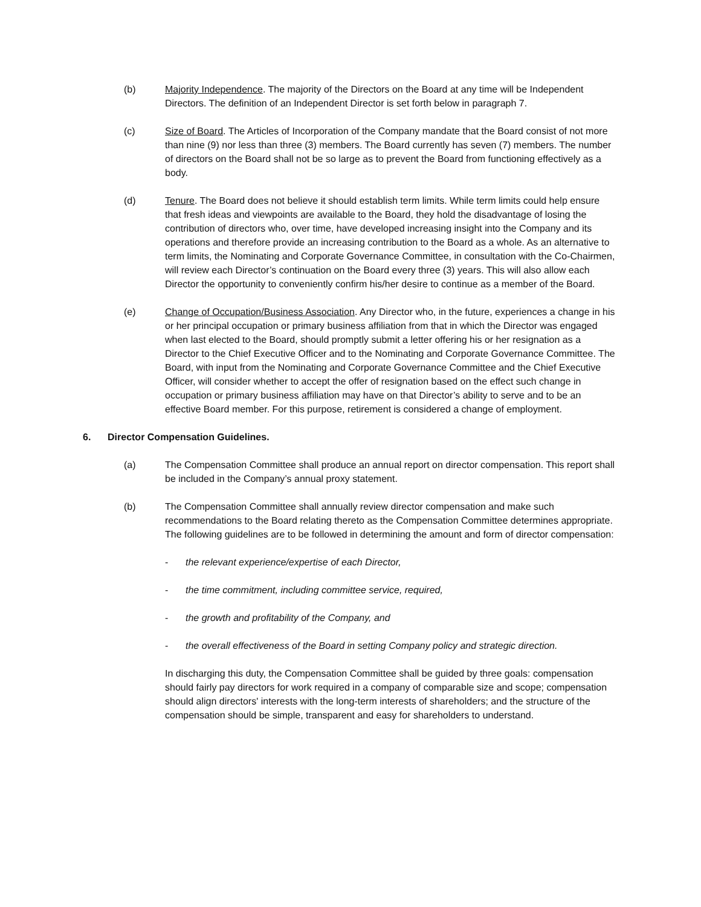(b) Majority Independence. The majority of the Directors on the Board at any time will be Independent Directors. The definition of an Independent Director is set forth below in paragraph 7.
(c) Size of Board. The Articles of Incorporation of the Company mandate that the Board consist of not more than nine (9) nor less than three (3) members. The Board currently has seven (7) members. The number of directors on the Board shall not be so large as to prevent the Board from functioning effectively as a body.
(d) Tenure. The Board does not believe it should establish term limits. While term limits could help ensure that fresh ideas and viewpoints are available to the Board, they hold the disadvantage of losing the contribution of directors who, over time, have developed increasing insight into the Company and its operations and therefore provide an increasing contribution to the Board as a whole. As an alternative to term limits, the Nominating and Corporate Governance Committee, in consultation with the Co-Chairmen, will review each Director’s continuation on the Board every three (3) years. This will also allow each Director the opportunity to conveniently confirm his/her desire to continue as a member of the Board.
(e) Change of Occupation/Business Association. Any Director who, in the future, experiences a change in his or her principal occupation or primary business affiliation from that in which the Director was engaged when last elected to the Board, should promptly submit a letter offering his or her resignation as a Director to the Chief Executive Officer and to the Nominating and Corporate Governance Committee. The Board, with input from the Nominating and Corporate Governance Committee and the Chief Executive Officer, will consider whether to accept the offer of resignation based on the effect such change in occupation or primary business affiliation may have on that Director’s ability to serve and to be an effective Board member. For this purpose, retirement is considered a change of employment.
6. Director Compensation Guidelines.
(a) The Compensation Committee shall produce an annual report on director compensation. This report shall be included in the Company’s annual proxy statement.
(b) The Compensation Committee shall annually review director compensation and make such recommendations to the Board relating thereto as the Compensation Committee determines appropriate. The following guidelines are to be followed in determining the amount and form of director compensation:
- the relevant experience/expertise of each Director,
- the time commitment, including committee service, required,
- the growth and profitability of the Company, and
- the overall effectiveness of the Board in setting Company policy and strategic direction.
In discharging this duty, the Compensation Committee shall be guided by three goals: compensation should fairly pay directors for work required in a company of comparable size and scope; compensation should align directors' interests with the long-term interests of shareholders; and the structure of the compensation should be simple, transparent and easy for shareholders to understand.